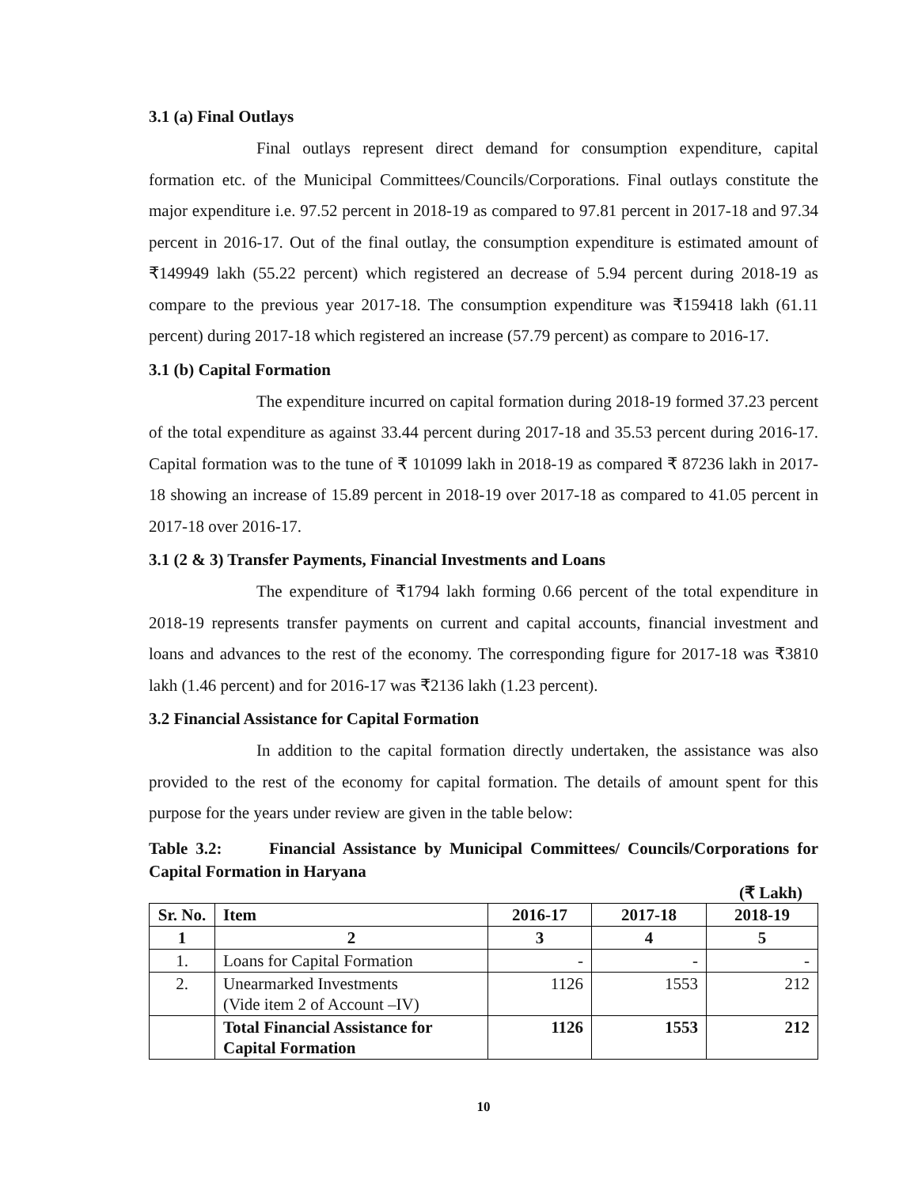3.1 (a) Final Outlays
Final outlays represent direct demand for consumption expenditure, capital formation etc. of the Municipal Committees/Councils/Corporations. Final outlays constitute the major expenditure i.e. 97.52 percent in 2018-19 as compared to 97.81 percent in 2017-18 and 97.34 percent in 2016-17. Out of the final outlay, the consumption expenditure is estimated amount of ₹149949 lakh (55.22 percent) which registered an decrease of 5.94 percent during 2018-19 as compare to the previous year 2017-18. The consumption expenditure was ₹159418 lakh (61.11 percent) during 2017-18 which registered an increase (57.79 percent) as compare to 2016-17.
3.1 (b) Capital Formation
The expenditure incurred on capital formation during 2018-19 formed 37.23 percent of the total expenditure as against 33.44 percent during 2017-18 and 35.53 percent during 2016-17. Capital formation was to the tune of ₹ 101099 lakh in 2018-19 as compared ₹ 87236 lakh in 2017-18 showing an increase of 15.89 percent in 2018-19 over 2017-18 as compared to 41.05 percent in 2017-18 over 2016-17.
3.1 (2 & 3) Transfer Payments, Financial Investments and Loans
The expenditure of ₹1794 lakh forming 0.66 percent of the total expenditure in 2018-19 represents transfer payments on current and capital accounts, financial investment and loans and advances to the rest of the economy. The corresponding figure for 2017-18 was ₹3810 lakh (1.46 percent) and for 2016-17 was ₹2136 lakh (1.23 percent).
3.2 Financial Assistance for Capital Formation
In addition to the capital formation directly undertaken, the assistance was also provided to the rest of the economy for capital formation. The details of amount spent for this purpose for the years under review are given in the table below:
Table 3.2: Financial Assistance by Municipal Committees/ Councils/Corporations for Capital Formation in Haryana
(₹ Lakh)
| Sr. No. | Item | 2016-17 | 2017-18 | 2018-19 |
| --- | --- | --- | --- | --- |
| 1 | 2 | 3 | 4 | 5 |
| 1. | Loans for Capital Formation | - | - | - |
| 2. | Unearmarked Investments (Vide item 2 of Account –IV) | 1126 | 1553 | 212 |
| | Total Financial Assistance for Capital Formation | 1126 | 1553 | 212 |
10